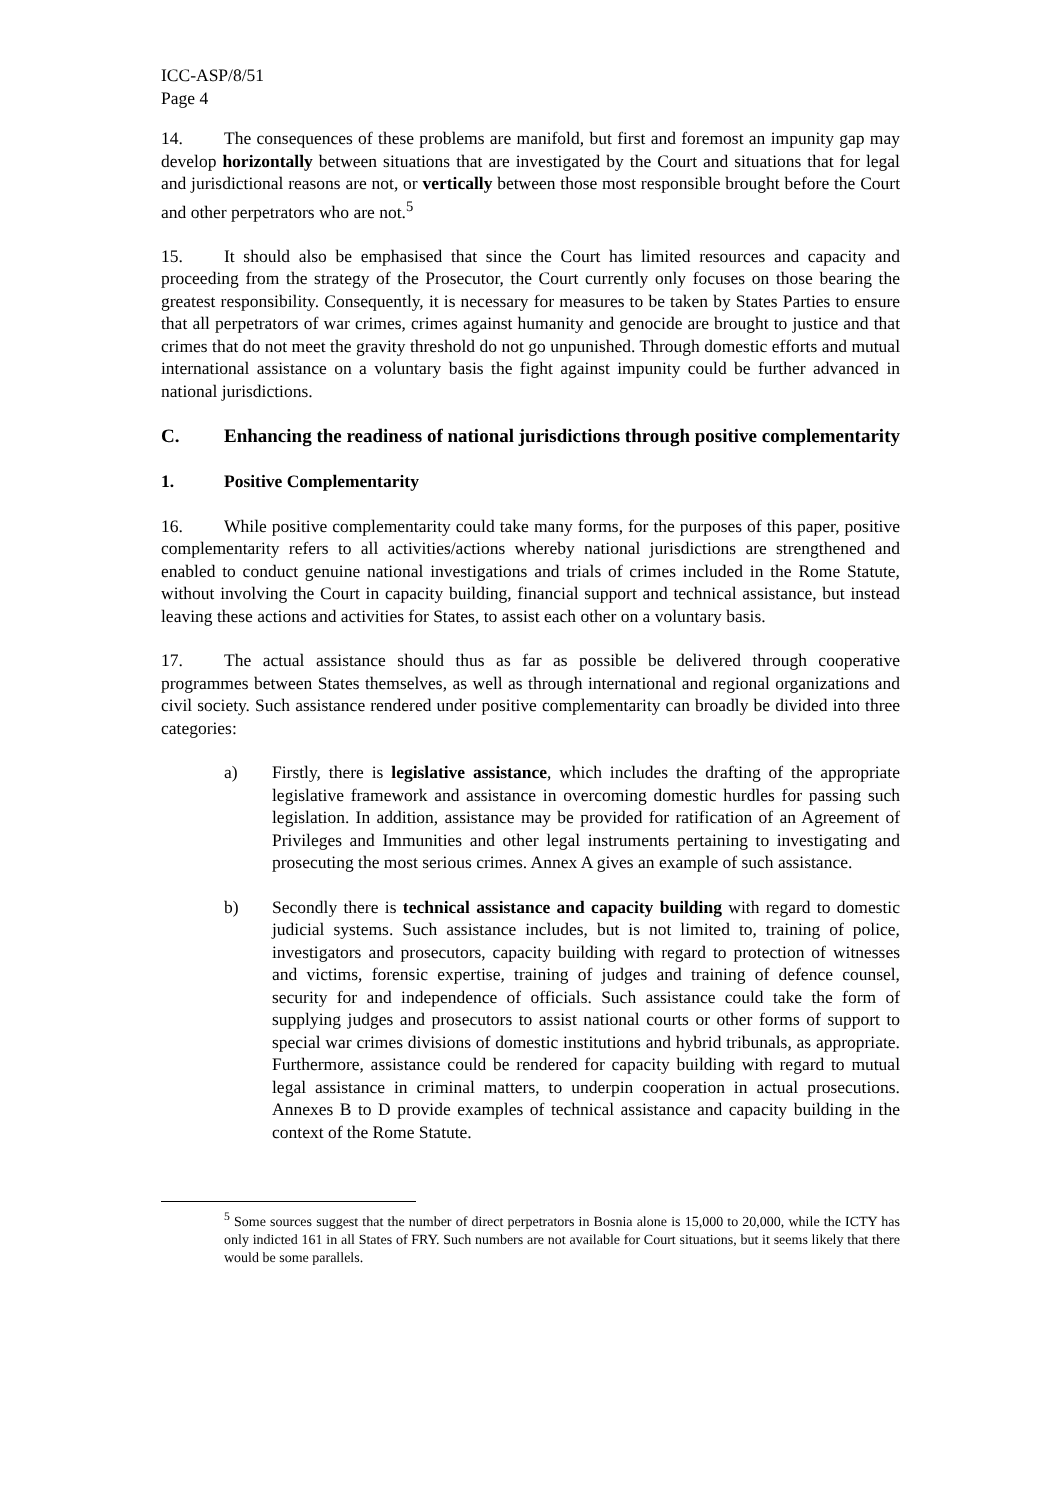ICC-ASP/8/51
Page 4
14. The consequences of these problems are manifold, but first and foremost an impunity gap may develop horizontally between situations that are investigated by the Court and situations that for legal and jurisdictional reasons are not, or vertically between those most responsible brought before the Court and other perpetrators who are not.<sup>5</sup>
15. It should also be emphasised that since the Court has limited resources and capacity and proceeding from the strategy of the Prosecutor, the Court currently only focuses on those bearing the greatest responsibility. Consequently, it is necessary for measures to be taken by States Parties to ensure that all perpetrators of war crimes, crimes against humanity and genocide are brought to justice and that crimes that do not meet the gravity threshold do not go unpunished. Through domestic efforts and mutual international assistance on a voluntary basis the fight against impunity could be further advanced in national jurisdictions.
C. Enhancing the readiness of national jurisdictions through positive complementarity
1. Positive Complementarity
16. While positive complementarity could take many forms, for the purposes of this paper, positive complementarity refers to all activities/actions whereby national jurisdictions are strengthened and enabled to conduct genuine national investigations and trials of crimes included in the Rome Statute, without involving the Court in capacity building, financial support and technical assistance, but instead leaving these actions and activities for States, to assist each other on a voluntary basis.
17. The actual assistance should thus as far as possible be delivered through cooperative programmes between States themselves, as well as through international and regional organizations and civil society. Such assistance rendered under positive complementarity can broadly be divided into three categories:
a) Firstly, there is legislative assistance, which includes the drafting of the appropriate legislative framework and assistance in overcoming domestic hurdles for passing such legislation. In addition, assistance may be provided for ratification of an Agreement of Privileges and Immunities and other legal instruments pertaining to investigating and prosecuting the most serious crimes. Annex A gives an example of such assistance.
b) Secondly there is technical assistance and capacity building with regard to domestic judicial systems. Such assistance includes, but is not limited to, training of police, investigators and prosecutors, capacity building with regard to protection of witnesses and victims, forensic expertise, training of judges and training of defence counsel, security for and independence of officials. Such assistance could take the form of supplying judges and prosecutors to assist national courts or other forms of support to special war crimes divisions of domestic institutions and hybrid tribunals, as appropriate. Furthermore, assistance could be rendered for capacity building with regard to mutual legal assistance in criminal matters, to underpin cooperation in actual prosecutions. Annexes B to D provide examples of technical assistance and capacity building in the context of the Rome Statute.
<sup>5</sup> Some sources suggest that the number of direct perpetrators in Bosnia alone is 15,000 to 20,000, while the ICTY has only indicted 161 in all States of FRY. Such numbers are not available for Court situations, but it seems likely that there would be some parallels.